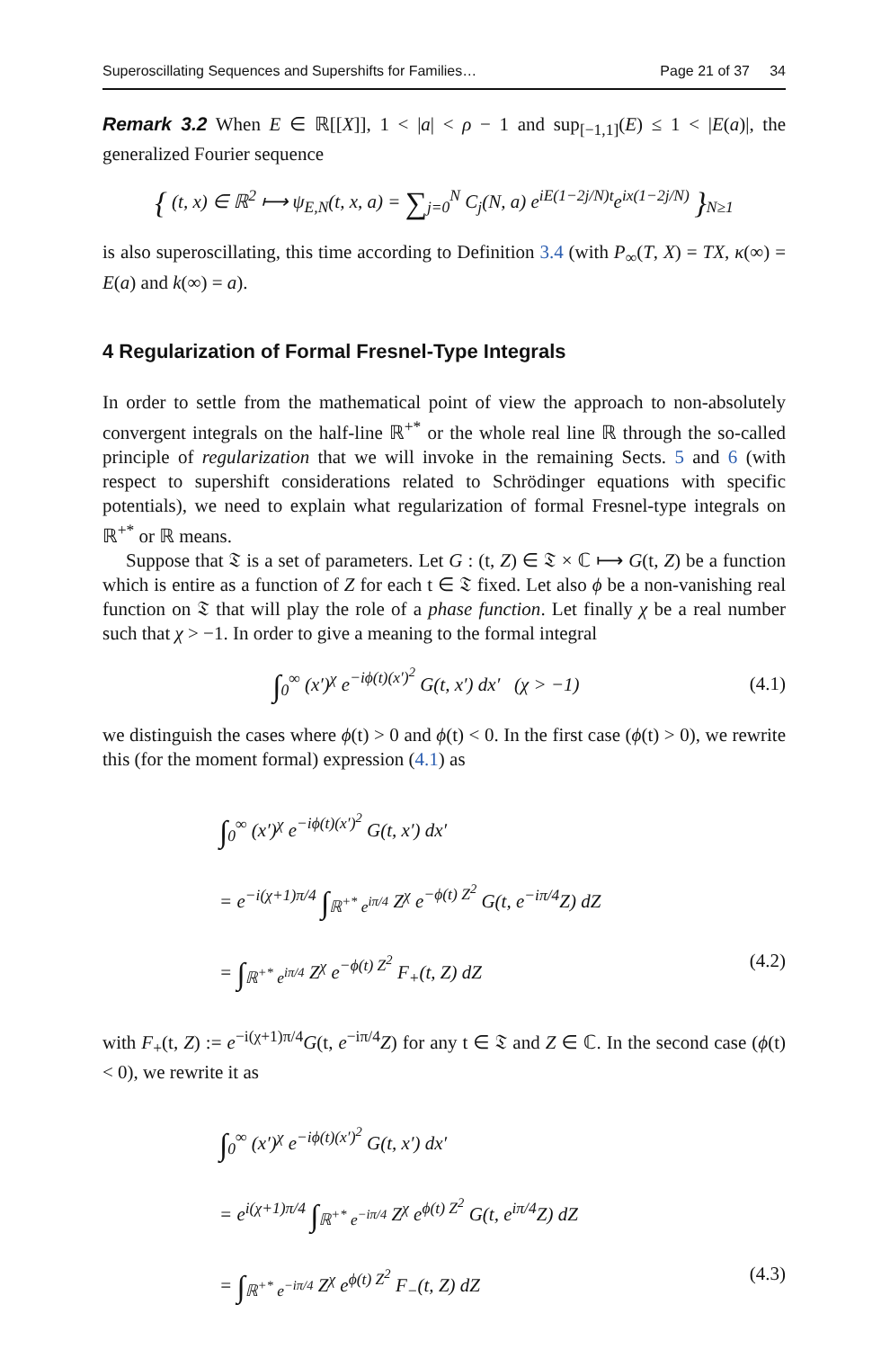Superoscillating Sequences and Supershifts for Families… Page 21 of 37 34
Remark 3.2 When E ∈ ℝ[[X]], 1 < |a| < ρ − 1 and sup<sub>[−1,1]</sub>(E) ≤ 1 < |E(a)|, the generalized Fourier sequence
{ (t, x) ∈ ℝ<sup>2</sup> ⟼ ψ<sub>E,N</sub>(t, x, a) = ∑<sub>j=0</sub><sup>N</sup> C<sub>j</sub>(N, a) e<sup>iE(1−2j/N)t</sup>e<sup>ix(1−2j/N)</sup> }<sub>N≥1</sub>
is also superoscillating, this time according to Definition 3.4 (with P<sub>∞</sub>(T, X) = TX, κ(∞) = E(a) and k(∞) = a).
4 Regularization of Formal Fresnel-Type Integrals
In order to settle from the mathematical point of view the approach to non-absolutely convergent integrals on the half-line ℝ<sup>+*</sup> or the whole real line ℝ through the so-called principle of regularization that we will invoke in the remaining Sects. 5 and 6 (with respect to supershift considerations related to Schrödinger equations with specific potentials), we need to explain what regularization of formal Fresnel-type integrals on ℝ<sup>+*</sup> or ℝ means.
Suppose that 𝔗 is a set of parameters. Let G : (t, Z) ∈ 𝔗 × ℂ ⟼ G(t, Z) be a function which is entire as a function of Z for each t ∈ 𝔗 fixed. Let also ϕ be a non-vanishing real function on 𝔗 that will play the role of a phase function. Let finally χ be a real number such that χ > −1. In order to give a meaning to the formal integral
∫<sub>0</sub><sup>∞</sup> (x′)<sup>χ</sup> e<sup>−iϕ(t)(x′)<sup>2</sup></sup> G(t, x′) dx′ (χ > −1)
(4.1)
we distinguish the cases where ϕ(t) > 0 and ϕ(t) < 0. In the first case (ϕ(t) > 0), we rewrite this (for the moment formal) expression (4.1) as
∫<sub>0</sub><sup>∞</sup> (x′)<sup>χ</sup> e<sup>−iϕ(t)(x′)<sup>2</sup></sup> G(t, x′) dx′
= e<sup>−i(χ+1)π/4</sup> ∫<sub>ℝ<sup>+*</sup> e<sup>iπ/4</sup></sub> Z<sup>χ</sup> e<sup>−ϕ(t) Z<sup>2</sup></sup> G(t, e<sup>−iπ/4</sup>Z) dZ
= ∫<sub>ℝ<sup>+*</sup> e<sup>iπ/4</sup></sub> Z<sup>χ</sup> e<sup>−ϕ(t) Z<sup>2</sup></sup> F<sub>+</sub>(t, Z) dZ (4.2)
with F<sub>+</sub>(t, Z) := e<sup>−i(χ+1)π/4</sup>G(t, e<sup>−iπ/4</sup>Z) for any t ∈ 𝔗 and Z ∈ ℂ. In the second case (ϕ(t) < 0), we rewrite it as
∫<sub>0</sub><sup>∞</sup> (x′)<sup>χ</sup> e<sup>−iϕ(t)(x′)<sup>2</sup></sup> G(t, x′) dx′
= e<sup>i(χ+1)π/4</sup> ∫<sub>ℝ<sup>+*</sup> e<sup>−iπ/4</sup></sub> Z<sup>χ</sup> e<sup>ϕ(t) Z<sup>2</sup></sup> G(t, e<sup>iπ/4</sup>Z) dZ
= ∫<sub>ℝ<sup>+*</sup> e<sup>−iπ/4</sup></sub> Z<sup>χ</sup> e<sup>ϕ(t) Z<sup>2</sup></sup> F<sub>−</sub>(t, Z) dZ (4.3)